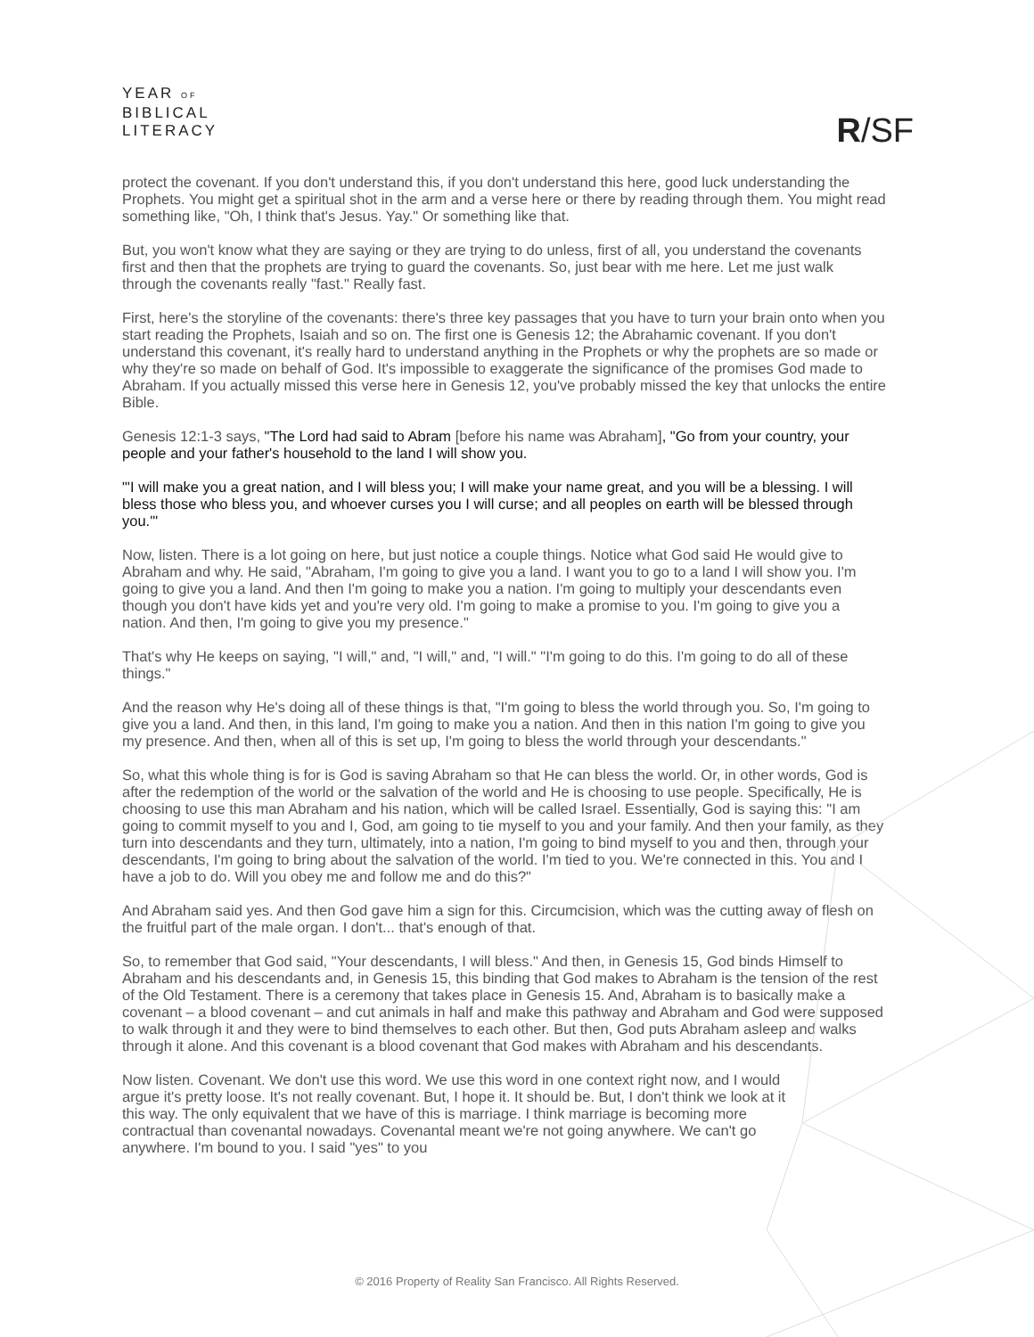YEAR OF
BIBLICAL
LITERACY
R/SF
protect the covenant. If you don't understand this, if you don't understand this here, good luck understanding the Prophets. You might get a spiritual shot in the arm and a verse here or there by reading through them. You might read something like, "Oh, I think that's Jesus. Yay." Or something like that.
But, you won't know what they are saying or they are trying to do unless, first of all, you understand the covenants first and then that the prophets are trying to guard the covenants. So, just bear with me here. Let me just walk through the covenants really "fast." Really fast.
First, here's the storyline of the covenants: there's three key passages that you have to turn your brain onto when you start reading the Prophets, Isaiah and so on. The first one is Genesis 12; the Abrahamic covenant. If you don't understand this covenant, it's really hard to understand anything in the Prophets or why the prophets are so made or why they're so made on behalf of God. It's impossible to exaggerate the significance of the promises God made to Abraham. If you actually missed this verse here in Genesis 12, you've probably missed the key that unlocks the entire Bible.
Genesis 12:1-3 says, "The Lord had said to Abram [before his name was Abraham], "Go from your country, your people and your father's household to the land I will show you.
"'I will make you a great nation, and I will bless you; I will make your name great, and you will be a blessing. I will bless those who bless you, and whoever curses you I will curse; and all peoples on earth will be blessed through you.'"
Now, listen. There is a lot going on here, but just notice a couple things. Notice what God said He would give to Abraham and why. He said, "Abraham, I'm going to give you a land. I want you to go to a land I will show you. I'm going to give you a land. And then I'm going to make you a nation. I'm going to multiply your descendants even though you don't have kids yet and you're very old. I'm going to make a promise to you. I'm going to give you a nation. And then, I'm going to give you my presence."
That's why He keeps on saying, "I will," and, "I will," and, "I will." "I'm going to do this. I'm going to do all of these things."
And the reason why He's doing all of these things is that, "I'm going to bless the world through you. So, I'm going to give you a land. And then, in this land, I'm going to make you a nation. And then in this nation I'm going to give you my presence. And then, when all of this is set up, I'm going to bless the world through your descendants."
So, what this whole thing is for is God is saving Abraham so that He can bless the world. Or, in other words, God is after the redemption of the world or the salvation of the world and He is choosing to use people. Specifically, He is choosing to use this man Abraham and his nation, which will be called Israel. Essentially, God is saying this: "I am going to commit myself to you and I, God, am going to tie myself to you and your family. And then your family, as they turn into descendants and they turn, ultimately, into a nation, I'm going to bind myself to you and then, through your descendants, I'm going to bring about the salvation of the world. I'm tied to you. We're connected in this. You and I have a job to do. Will you obey me and follow me and do this?"
And Abraham said yes. And then God gave him a sign for this. Circumcision, which was the cutting away of flesh on the fruitful part of the male organ. I don't... that's enough of that.
So, to remember that God said, "Your descendants, I will bless." And then, in Genesis 15, God binds Himself to Abraham and his descendants and, in Genesis 15, this binding that God makes to Abraham is the tension of the rest of the Old Testament. There is a ceremony that takes place in Genesis 15. And, Abraham is to basically make a covenant – a blood covenant – and cut animals in half and make this pathway and Abraham and God were supposed to walk through it and they were to bind themselves to each other. But then, God puts Abraham asleep and walks through it alone. And this covenant is a blood covenant that God makes with Abraham and his descendants.
Now listen. Covenant. We don't use this word. We use this word in one context right now, and I would argue it's pretty loose. It's not really covenant. But, I hope it. It should be. But, I don't think we look at it this way. The only equivalent that we have of this is marriage. I think marriage is becoming more contractual than covenantal nowadays. Covenantal meant we're not going anywhere. We can't go anywhere. I'm bound to you. I said "yes" to you
© 2016 Property of Reality San Francisco. All Rights Reserved.